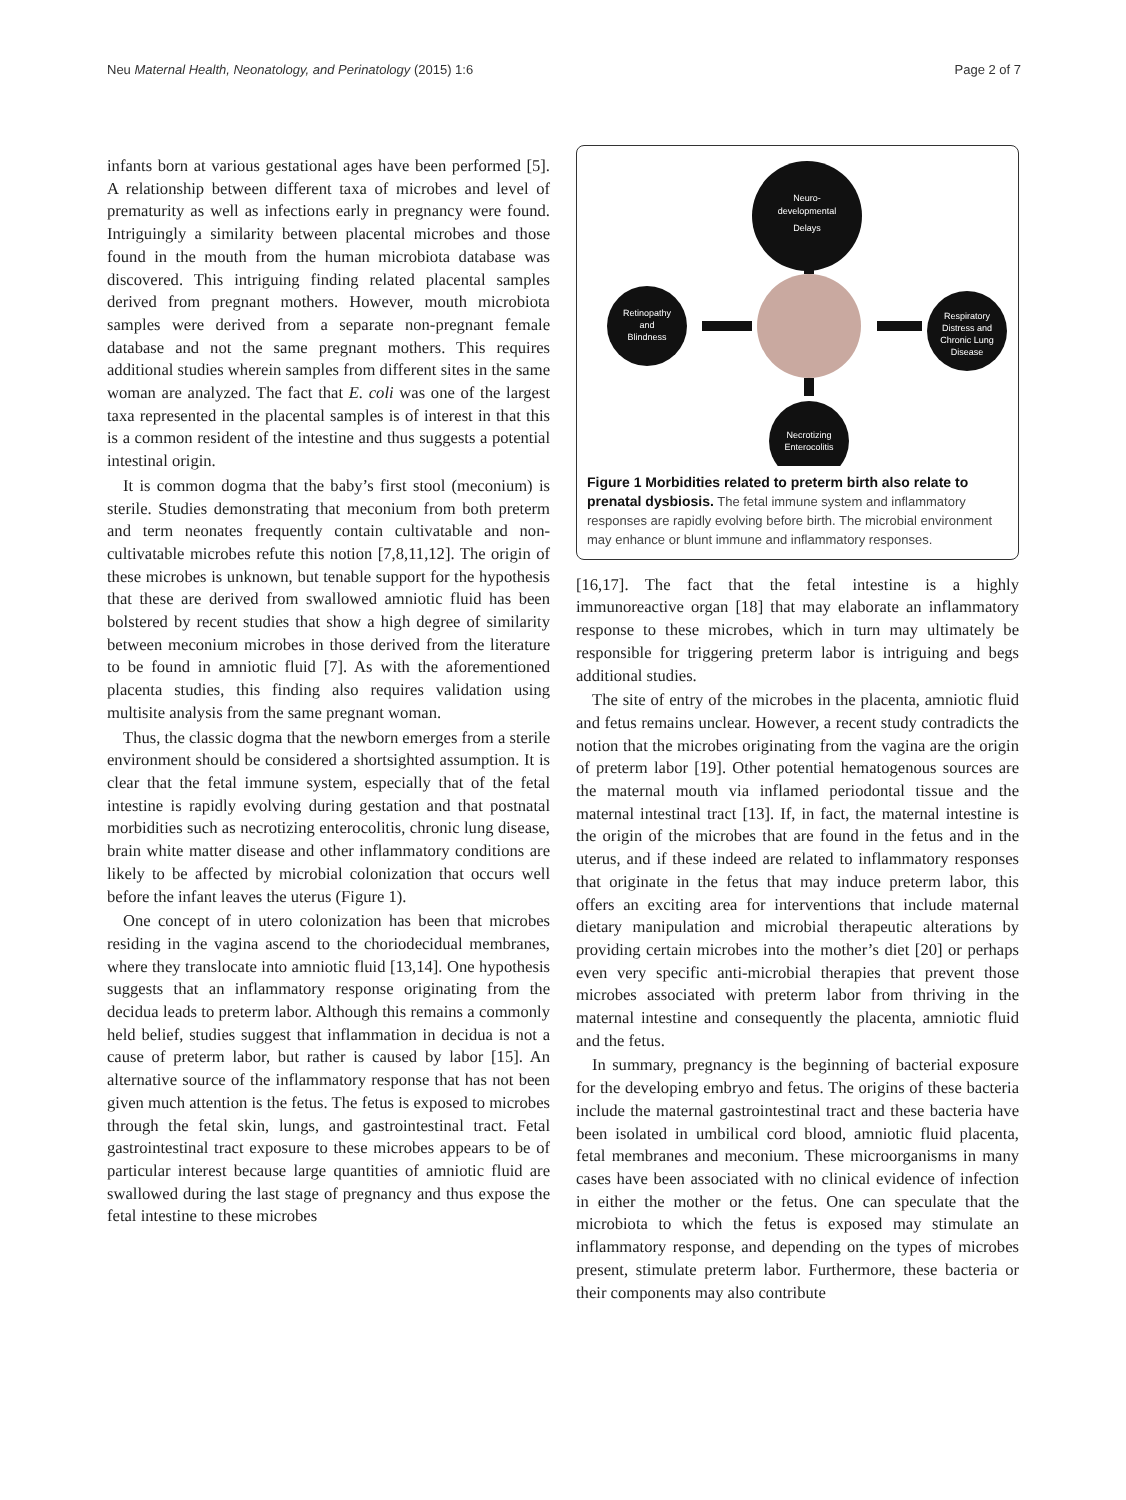Neu Maternal Health, Neonatology, and Perinatology (2015) 1:6
Page 2 of 7
infants born at various gestational ages have been performed [5]. A relationship between different taxa of microbes and level of prematurity as well as infections early in pregnancy were found. Intriguingly a similarity between placental microbes and those found in the mouth from the human microbiota database was discovered. This intriguing finding related placental samples derived from pregnant mothers. However, mouth microbiota samples were derived from a separate non-pregnant female database and not the same pregnant mothers. This requires additional studies wherein samples from different sites in the same woman are analyzed. The fact that E. coli was one of the largest taxa represented in the placental samples is of interest in that this is a common resident of the intestine and thus suggests a potential intestinal origin.
It is common dogma that the baby’s first stool (meconium) is sterile. Studies demonstrating that meconium from both preterm and term neonates frequently contain cultivatable and non- cultivatable microbes refute this notion [7,8,11,12]. The origin of these microbes is unknown, but tenable support for the hypothesis that these are derived from swallowed amniotic fluid has been bolstered by recent studies that show a high degree of similarity between meconium microbes in those derived from the literature to be found in amniotic fluid [7]. As with the aforementioned placenta studies, this finding also requires validation using multisite analysis from the same pregnant woman.
Thus, the classic dogma that the newborn emerges from a sterile environment should be considered a shortsighted assumption. It is clear that the fetal immune system, especially that of the fetal intestine is rapidly evolving during gestation and that postnatal morbidities such as necrotizing enterocolitis, chronic lung disease, brain white matter disease and other inflammatory conditions are likely to be affected by microbial colonization that occurs well before the infant leaves the uterus (Figure 1).
One concept of in utero colonization has been that microbes residing in the vagina ascend to the choriodecidual membranes, where they translocate into amniotic fluid [13,14]. One hypothesis suggests that an inflammatory response originating from the decidua leads to preterm labor. Although this remains a commonly held belief, studies suggest that inflammation in decidua is not a cause of preterm labor, but rather is caused by labor [15]. An alternative source of the inflammatory response that has not been given much attention is the fetus. The fetus is exposed to microbes through the fetal skin, lungs, and gastrointestinal tract. Fetal gastrointestinal tract exposure to these microbes appears to be of particular interest because large quantities of amniotic fluid are swallowed during the last stage of pregnancy and thus expose the fetal intestine to these microbes
Neuro-
developmental
Delays
Retinopathy
and
Blindness
Respiratory
Distress and
Chronic Lung
Disease
Necrotizing
Enterocolitis
Figure 1 Morbidities related to preterm birth also relate to prenatal dysbiosis. The fetal immune system and inflammatory responses are rapidly evolving before birth. The microbial environment may enhance or blunt immune and inflammatory responses.
[16,17]. The fact that the fetal intestine is a highly immunoreactive organ [18] that may elaborate an inflammatory response to these microbes, which in turn may ultimately be responsible for triggering preterm labor is intriguing and begs additional studies.
The site of entry of the microbes in the placenta, amniotic fluid and fetus remains unclear. However, a recent study contradicts the notion that the microbes originating from the vagina are the origin of preterm labor [19]. Other potential hematogenous sources are the maternal mouth via inflamed periodontal tissue and the maternal intestinal tract [13]. If, in fact, the maternal intestine is the origin of the microbes that are found in the fetus and in the uterus, and if these indeed are related to inflammatory responses that originate in the fetus that may induce preterm labor, this offers an exciting area for interventions that include maternal dietary manipulation and microbial therapeutic alterations by providing certain microbes into the mother’s diet [20] or perhaps even very specific anti-microbial therapies that prevent those microbes associated with preterm labor from thriving in the maternal intestine and consequently the placenta, amniotic fluid and the fetus.
In summary, pregnancy is the beginning of bacterial exposure for the developing embryo and fetus. The origins of these bacteria include the maternal gastrointestinal tract and these bacteria have been isolated in umbilical cord blood, amniotic fluid placenta, fetal membranes and meconium. These microorganisms in many cases have been associated with no clinical evidence of infection in either the mother or the fetus. One can speculate that the microbiota to which the fetus is exposed may stimulate an inflammatory response, and depending on the types of microbes present, stimulate preterm labor. Furthermore, these bacteria or their components may also contribute